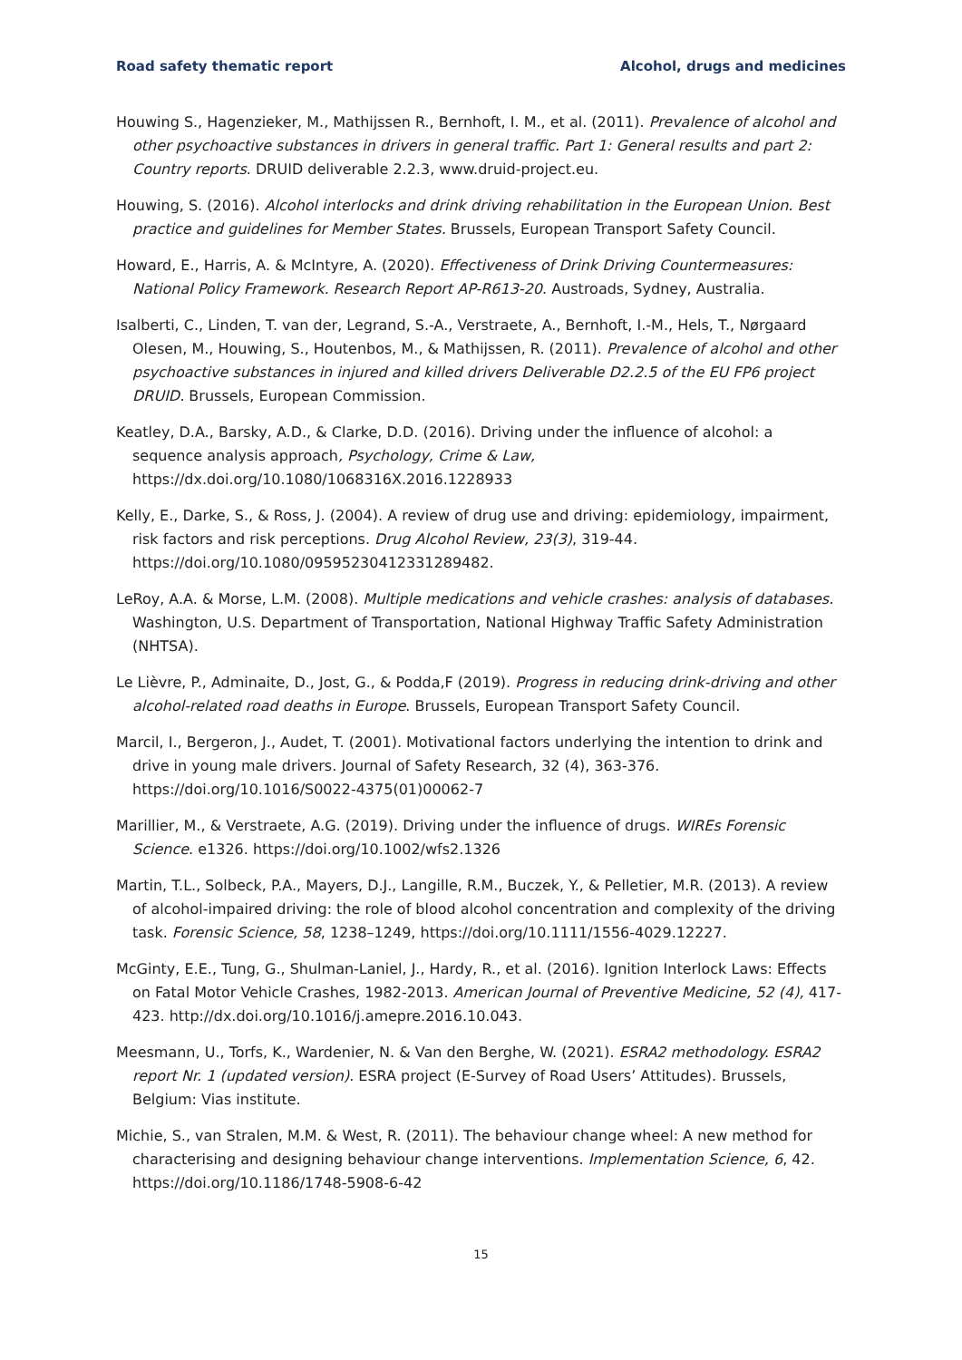Road safety thematic report Alcohol, drugs and medicines
Houwing S., Hagenzieker, M., Mathijssen R., Bernhoft, I. M., et al. (2011). Prevalence of alcohol and other psychoactive substances in drivers in general traffic. Part 1: General results and part 2: Country reports. DRUID deliverable 2.2.3, www.druid-project.eu.
Houwing, S. (2016). Alcohol interlocks and drink driving rehabilitation in the European Union. Best practice and guidelines for Member States. Brussels, European Transport Safety Council.
Howard, E., Harris, A. & McIntyre, A. (2020). Effectiveness of Drink Driving Countermeasures: National Policy Framework. Research Report AP-R613-20. Austroads, Sydney, Australia.
Isalberti, C., Linden, T. van der, Legrand, S.-A., Verstraete, A., Bernhoft, I.-M., Hels, T., Nørgaard Olesen, M., Houwing, S., Houtenbos, M., & Mathijssen, R. (2011). Prevalence of alcohol and other psychoactive substances in injured and killed drivers Deliverable D2.2.5 of the EU FP6 project DRUID. Brussels, European Commission.
Keatley, D.A., Barsky, A.D., & Clarke, D.D. (2016). Driving under the influence of alcohol: a sequence analysis approach, Psychology, Crime & Law, https://dx.doi.org/10.1080/1068316X.2016.1228933
Kelly, E., Darke, S., & Ross, J. (2004). A review of drug use and driving: epidemiology, impairment, risk factors and risk perceptions. Drug Alcohol Review, 23(3), 319-44. https://doi.org/10.1080/09595230412331289482.
LeRoy, A.A. & Morse, L.M. (2008). Multiple medications and vehicle crashes: analysis of databases. Washington, U.S. Department of Transportation, National Highway Traffic Safety Administration (NHTSA).
Le Lièvre, P., Adminaite, D., Jost, G., & Podda,F (2019). Progress in reducing drink-driving and other alcohol-related road deaths in Europe. Brussels, European Transport Safety Council.
Marcil, I., Bergeron, J., Audet, T. (2001). Motivational factors underlying the intention to drink and drive in young male drivers. Journal of Safety Research, 32 (4), 363-376. https://doi.org/10.1016/S0022-4375(01)00062-7
Marillier, M., & Verstraete, A.G. (2019). Driving under the influence of drugs. WIREs Forensic Science. e1326. https://doi.org/10.1002/wfs2.1326
Martin, T.L., Solbeck, P.A., Mayers, D.J., Langille, R.M., Buczek, Y., & Pelletier, M.R. (2013). A review of alcohol-impaired driving: the role of blood alcohol concentration and complexity of the driving task. Forensic Science, 58, 1238–1249, https://doi.org/10.1111/1556-4029.12227.
McGinty, E.E., Tung, G., Shulman-Laniel, J., Hardy, R., et al. (2016). Ignition Interlock Laws: Effects on Fatal Motor Vehicle Crashes, 1982-2013. American Journal of Preventive Medicine, 52 (4), 417-423. http://dx.doi.org/10.1016/j.amepre.2016.10.043.
Meesmann, U., Torfs, K., Wardenier, N. & Van den Berghe, W. (2021). ESRA2 methodology. ESRA2 report Nr. 1 (updated version). ESRA project (E-Survey of Road Users’ Attitudes). Brussels, Belgium: Vias institute.
Michie, S., van Stralen, M.M. & West, R. (2011). The behaviour change wheel: A new method for characterising and designing behaviour change interventions. Implementation Science, 6, 42. https://doi.org/10.1186/1748-5908-6-42
15